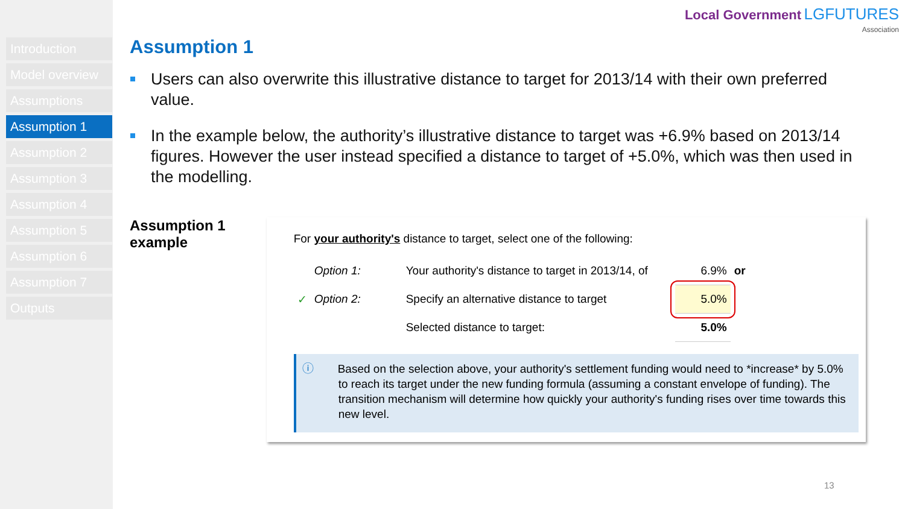Introduction
Model overview
Assumptions
Assumption 1
Assumption 2
Assumption 3
Assumption 4
Assumption 5
Assumption 6
Assumption 7
Outputs
Local Government LGFUTURES
Association
Assumption 1
Users can also overwrite this illustrative distance to target for 2013/14 with their own preferred value.
In the example below, the authority’s illustrative distance to target was +6.9% based on 2013/14 figures. However the user instead specified a distance to target of +5.0%, which was then used in the modelling.
Assumption 1 example
For your authority's distance to target, select one of the following:
| | Option 1: | Your authority's distance to target in 2013/14, of | 6.9% | or |
| ✓ | Option 2: | Specify an alternative distance to target | 5.0% | |
| | | Selected distance to target: | 5.0% | |
ⓘ Based on the selection above, your authority's settlement funding would need to *increase* by 5.0% to reach its target under the new funding formula (assuming a constant envelope of funding). The transition mechanism will determine how quickly your authority's funding rises over time towards this new level.
13